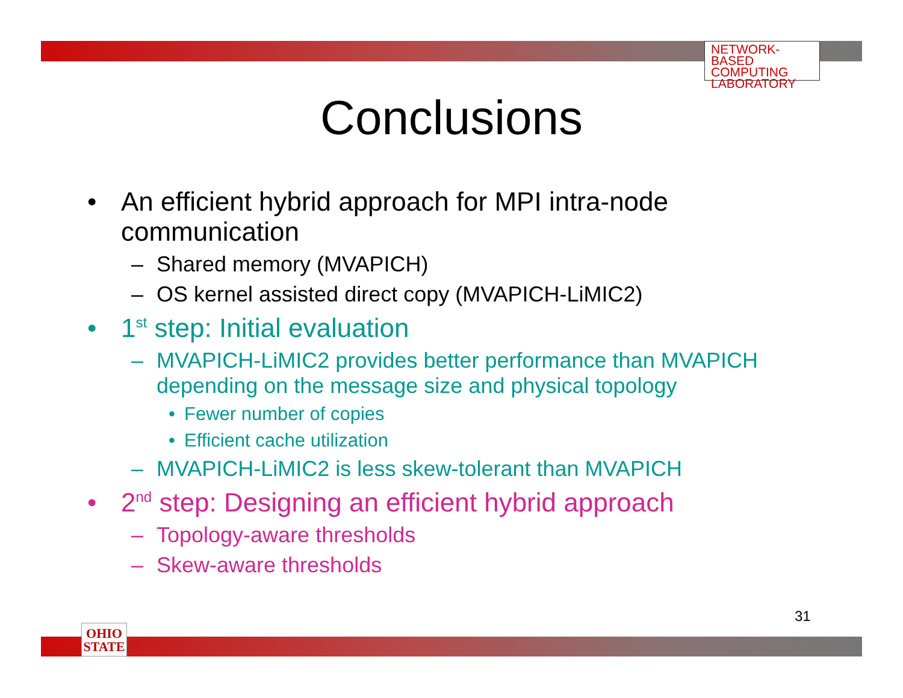NETWORK-BASED
COMPUTING
LABORATORY
Conclusions
• An efficient hybrid approach for MPI intra-node communication
– Shared memory (MVAPICH)
– OS kernel assisted direct copy (MVAPICH-LiMIC2)
• 1<sup>st</sup> step: Initial evaluation
– MVAPICH-LiMIC2 provides better performance than MVAPICH depending on the message size and physical topology
• Fewer number of copies
• Efficient cache utilization
– MVAPICH-LiMIC2 is less skew-tolerant than MVAPICH
• 2<sup>nd</sup> step: Designing an efficient hybrid approach
– Topology-aware thresholds
– Skew-aware thresholds
31
OHIO
STATE